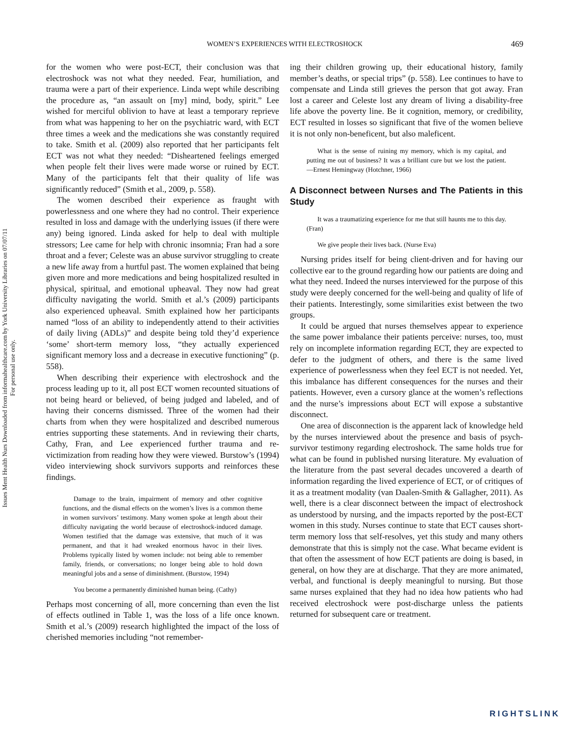Issues Ment Health Nurs Downloaded from informahealthcare.com by York University Libraries on 07/07/11
For personal use only.
WOMEN’S EXPERIENCES WITH ELECTROSHOCK
469
for the women who were post-ECT, their conclusion was that electroshock was not what they needed. Fear, humiliation, and trauma were a part of their experience. Linda wept while describing the procedure as, “an assault on [my] mind, body, spirit.” Lee wished for merciful oblivion to have at least a temporary reprieve from what was happening to her on the psychiatric ward, with ECT three times a week and the medications she was constantly required to take. Smith et al. (2009) also reported that her participants felt ECT was not what they needed: “Disheartened feelings emerged when people felt their lives were made worse or ruined by ECT. Many of the participants felt that their quality of life was significantly reduced” (Smith et al., 2009, p. 558).
The women described their experience as fraught with powerlessness and one where they had no control. Their experience resulted in loss and damage with the underlying issues (if there were any) being ignored. Linda asked for help to deal with multiple stressors; Lee came for help with chronic insomnia; Fran had a sore throat and a fever; Celeste was an abuse survivor struggling to create a new life away from a hurtful past. The women explained that being given more and more medications and being hospitalized resulted in physical, spiritual, and emotional upheaval. They now had great difficulty navigating the world. Smith et al.’s (2009) participants also experienced upheaval. Smith explained how her participants named “loss of an ability to independently attend to their activities of daily living (ADLs)” and despite being told they’d experience ‘some’ short-term memory loss, “they actually experienced significant memory loss and a decrease in executive functioning” (p. 558).
When describing their experience with electroshock and the process leading up to it, all post ECT women recounted situations of not being heard or believed, of being judged and labeled, and of having their concerns dismissed. Three of the women had their charts from when they were hospitalized and described numerous entries supporting these statements. And in reviewing their charts, Cathy, Fran, and Lee experienced further trauma and re-victimization from reading how they were viewed. Burstow’s (1994) video interviewing shock survivors supports and reinforces these findings.
Damage to the brain, impairment of memory and other cognitive functions, and the dismal effects on the women’s lives is a common theme in women survivors’ testimony. Many women spoke at length about their difficulty navigating the world because of electroshock-induced damage. Women testified that the damage was extensive, that much of it was permanent, and that it had wreaked enormous havoc in their lives. Problems typically listed by women include: not being able to remember family, friends, or conversations; no longer being able to hold down meaningful jobs and a sense of diminishment. (Burstow, 1994)
You become a permanently diminished human being. (Cathy)
Perhaps most concerning of all, more concerning than even the list of effects outlined in Table 1, was the loss of a life once known. Smith et al.’s (2009) research highlighted the impact of the loss of cherished memories including “not remember-
ing their children growing up, their educational history, family member’s deaths, or special trips” (p. 558). Lee continues to have to compensate and Linda still grieves the person that got away. Fran lost a career and Celeste lost any dream of living a disability-free life above the poverty line. Be it cognition, memory, or credibility, ECT resulted in losses so significant that five of the women believe it is not only non-beneficent, but also maleficent.
What is the sense of ruining my memory, which is my capital, and putting me out of business? It was a brilliant cure but we lost the patient. —Ernest Hemingway (Hotchner, 1966)
A Disconnect between Nurses and The Patients in this Study
It was a traumatizing experience for me that still haunts me to this day. (Fran)
We give people their lives back. (Nurse Eva)
Nursing prides itself for being client-driven and for having our collective ear to the ground regarding how our patients are doing and what they need. Indeed the nurses interviewed for the purpose of this study were deeply concerned for the well-being and quality of life of their patients. Interestingly, some similarities exist between the two groups.
It could be argued that nurses themselves appear to experience the same power imbalance their patients perceive: nurses, too, must rely on incomplete information regarding ECT, they are expected to defer to the judgment of others, and there is the same lived experience of powerlessness when they feel ECT is not needed. Yet, this imbalance has different consequences for the nurses and their patients. However, even a cursory glance at the women’s reflections and the nurse’s impressions about ECT will expose a substantive disconnect.
One area of disconnection is the apparent lack of knowledge held by the nurses interviewed about the presence and basis of psych-survivor testimony regarding electroshock. The same holds true for what can be found in published nursing literature. My evaluation of the literature from the past several decades uncovered a dearth of information regarding the lived experience of ECT, or of critiques of it as a treatment modality (van Daalen-Smith & Gallagher, 2011). As well, there is a clear disconnect between the impact of electroshock as understood by nursing, and the impacts reported by the post-ECT women in this study. Nurses continue to state that ECT causes short-term memory loss that self-resolves, yet this study and many others demonstrate that this is simply not the case. What became evident is that often the assessment of how ECT patients are doing is based, in general, on how they are at discharge. That they are more animated, verbal, and functional is deeply meaningful to nursing. But those same nurses explained that they had no idea how patients who had received electroshock were post-discharge unless the patients returned for subsequent care or treatment.
RIGHTSLINK